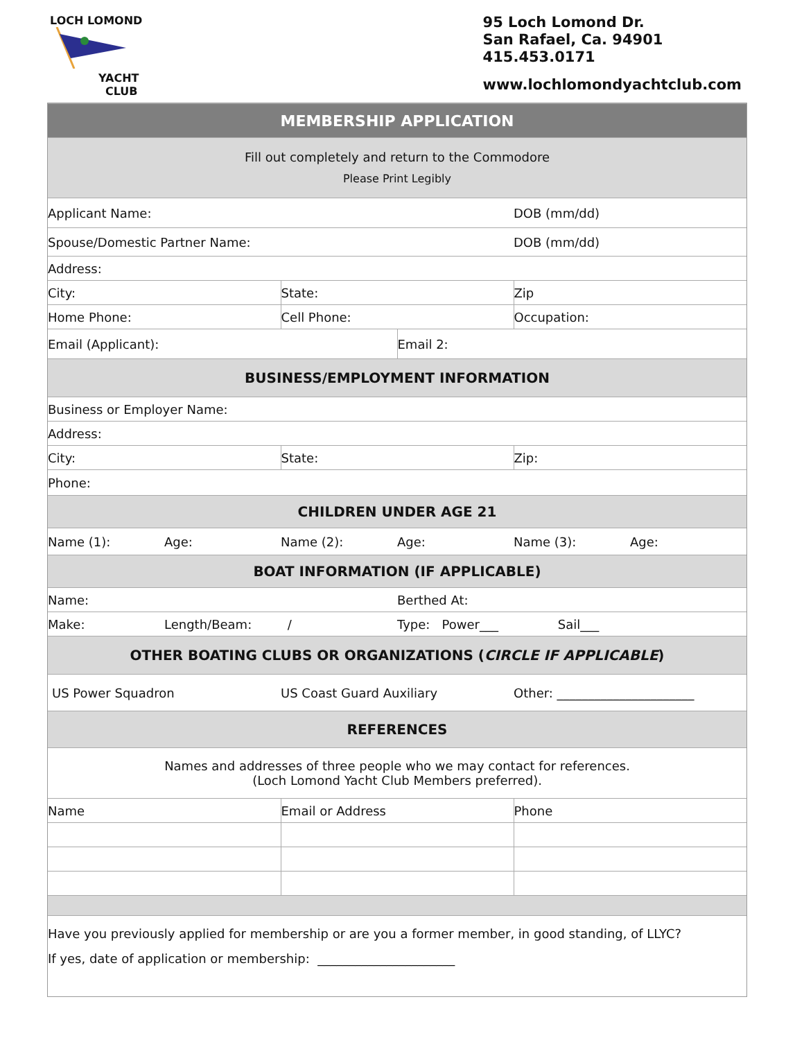LOCH LOMOND
YACHT
CLUB
95 Loch Lomond Dr.
San Rafael, Ca. 94901
415.453.0171
www.lochlomondyachtclub.com
| MEMBERSHIP APPLICATION | | | | | |
| Fill out completely and return to the Commodore Please Print Legibly | | | | | |
| Applicant Name: | | | | DOB (mm/dd) | |
| Spouse/Domestic Partner Name: | | | | DOB (mm/dd) | |
| Address: | | | | | |
| City: | | State: | | Zip | |
| Home Phone: | | Cell Phone: | | Occupation: | |
| Email (Applicant): | | | Email 2: | | |
| BUSINESS/EMPLOYMENT INFORMATION | | | | | |
| Business or Employer Name: | | | | | |
| Address: | | | | | |
| City: | | State: | | Zip: | |
| Phone: | | | | | |
| CHILDREN UNDER AGE 21 | | | | | |
| Name (1): | Age: | Name (2): | Age: | Name (3): | Age: |
| BOAT INFORMATION (IF APPLICABLE) | | | | | |
| Name: | | | Berthed At: | | |
| Make: | Length/Beam: / | | Type: Power___ Sail___ | | |
| OTHER BOATING CLUBS OR ORGANIZATIONS ( CIRCLE IF APPLICABLE ) | | | | | |
| US Power Squadron | | US Coast Guard Auxiliary | | Other: ______________________ | |
| REFERENCES | | | | | |
| Names and addresses of three people who we may contact for references. (Loch Lomond Yacht Club Members preferred). | | | | | |
| Name | | Email or Address | | Phone | |
| Have you previously applied for membership or are you a former member, in good standing, of LLYC? If yes, date of application or membership: ______________________ | | | | | |